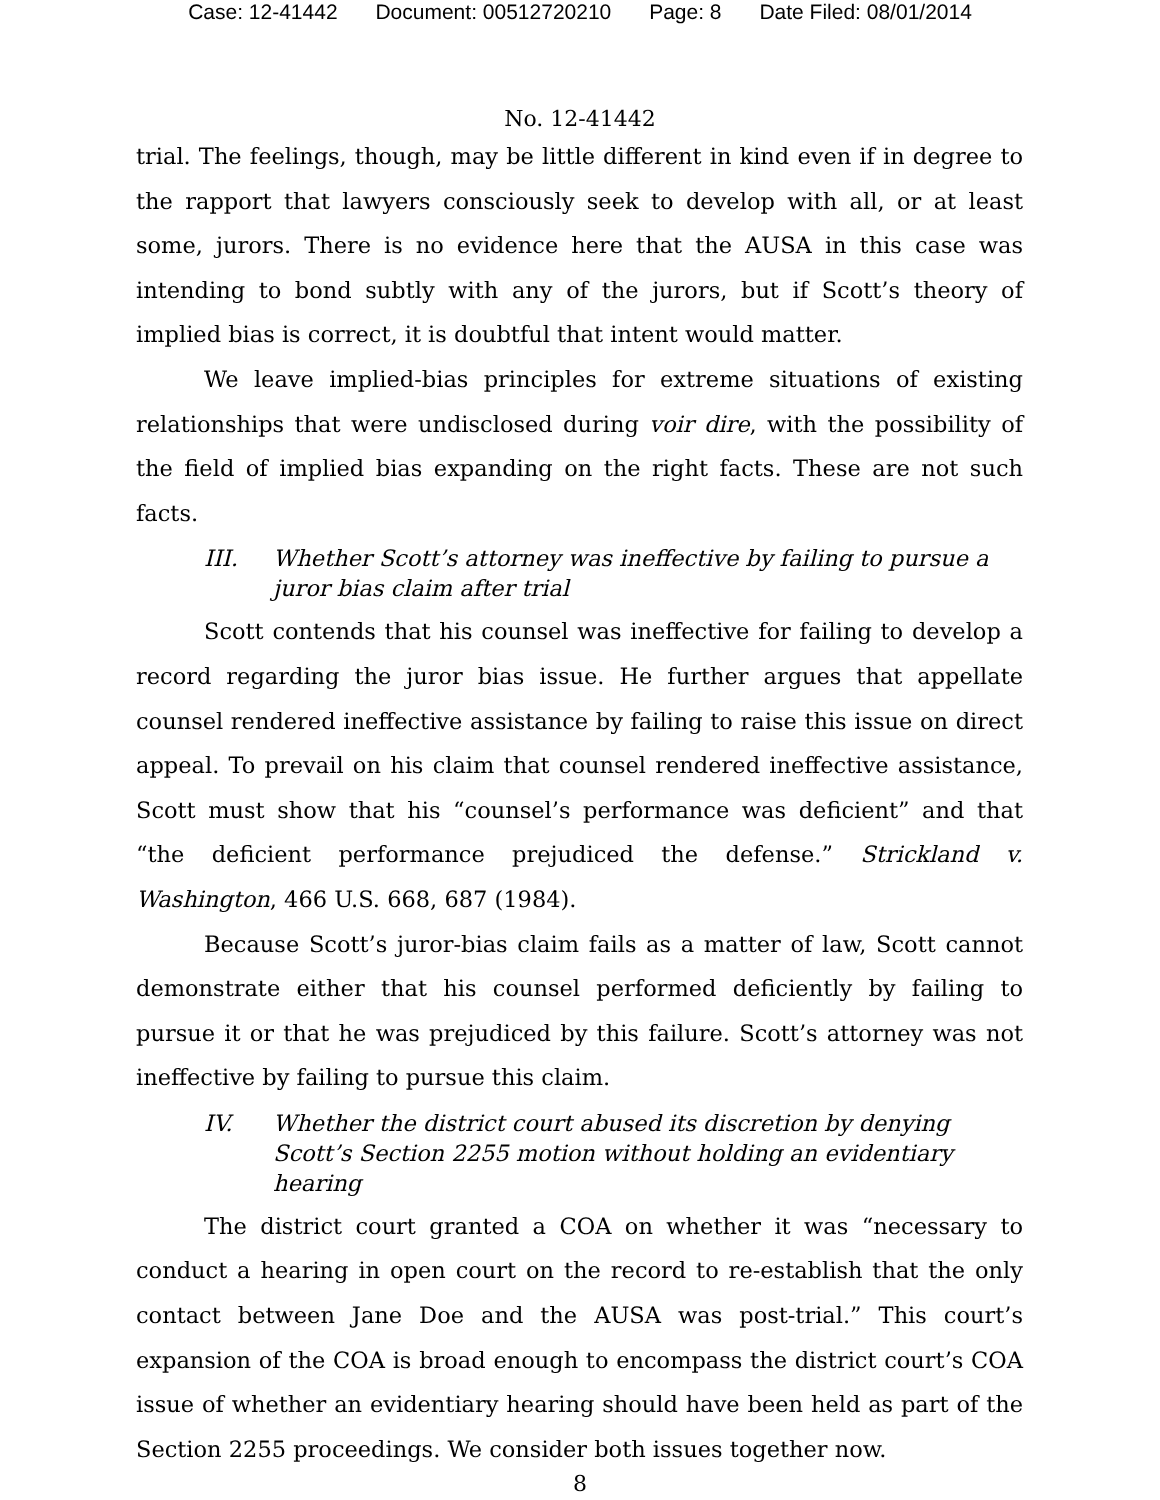Case: 12-41442 Document: 00512720210 Page: 8 Date Filed: 08/01/2014
No. 12-41442
trial. The feelings, though, may be little different in kind even if in degree to the rapport that lawyers consciously seek to develop with all, or at least some, jurors. There is no evidence here that the AUSA in this case was intending to bond subtly with any of the jurors, but if Scott’s theory of implied bias is correct, it is doubtful that intent would matter.
We leave implied-bias principles for extreme situations of existing relationships that were undisclosed during voir dire, with the possibility of the field of implied bias expanding on the right facts. These are not such facts.
III. Whether Scott’s attorney was ineffective by failing to pursue a juror bias claim after trial
Scott contends that his counsel was ineffective for failing to develop a record regarding the juror bias issue. He further argues that appellate counsel rendered ineffective assistance by failing to raise this issue on direct appeal. To prevail on his claim that counsel rendered ineffective assistance, Scott must show that his “counsel’s performance was deficient” and that “the deficient performance prejudiced the defense.” Strickland v. Washington, 466 U.S. 668, 687 (1984).
Because Scott’s juror-bias claim fails as a matter of law, Scott cannot demonstrate either that his counsel performed deficiently by failing to pursue it or that he was prejudiced by this failure. Scott’s attorney was not ineffective by failing to pursue this claim.
IV. Whether the district court abused its discretion by denying Scott’s Section 2255 motion without holding an evidentiary hearing
The district court granted a COA on whether it was “necessary to conduct a hearing in open court on the record to re-establish that the only contact between Jane Doe and the AUSA was post-trial.” This court’s expansion of the COA is broad enough to encompass the district court’s COA issue of whether an evidentiary hearing should have been held as part of the Section 2255 proceedings. We consider both issues together now.
8